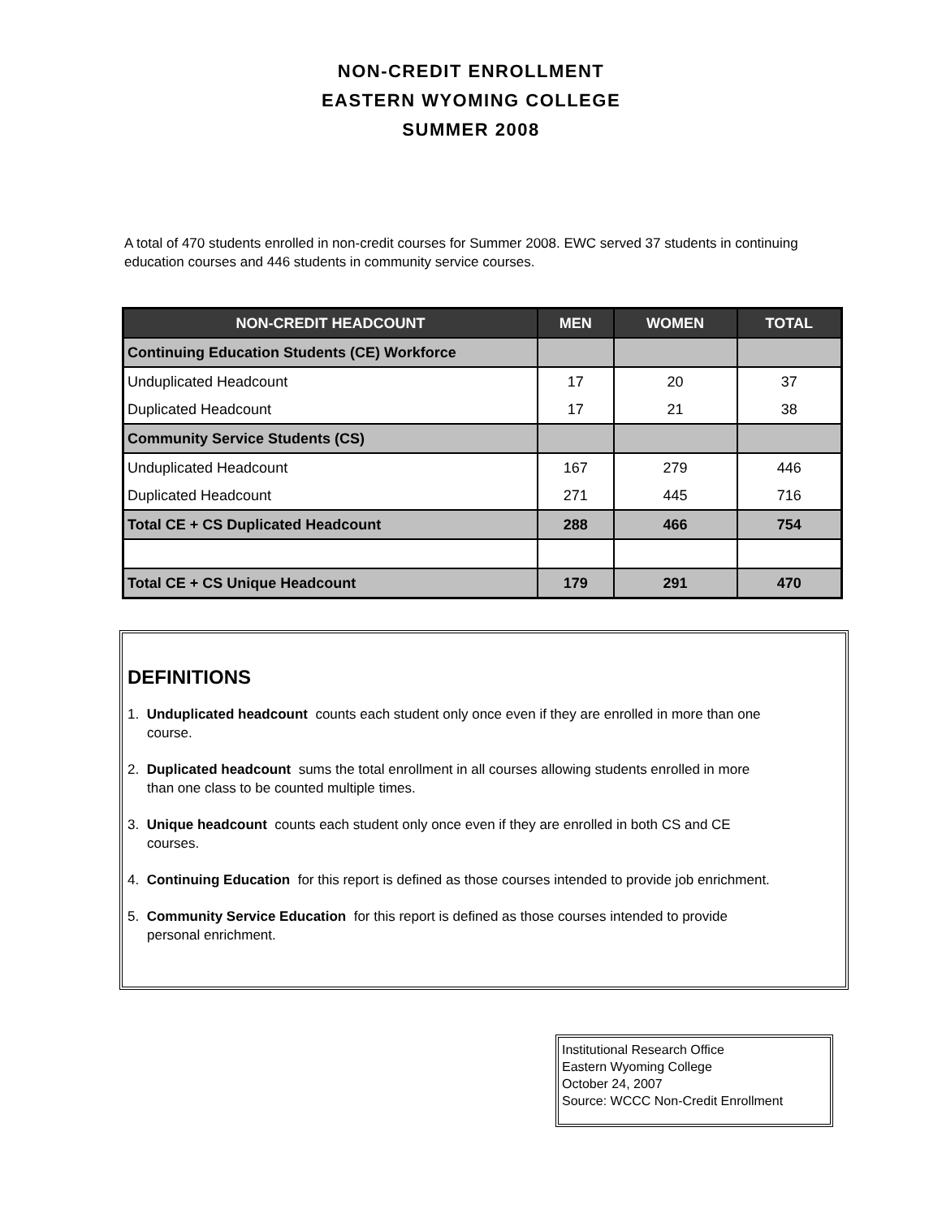NON-CREDIT ENROLLMENT
EASTERN WYOMING COLLEGE
SUMMER 2008
A total of 470 students enrolled in non-credit courses for Summer 2008. EWC served 37 students in continuing education courses and 446 students in community service courses.
| NON-CREDIT HEADCOUNT | MEN | WOMEN | TOTAL |
| --- | --- | --- | --- |
| Continuing Education Students (CE) Workforce | | | |
| Unduplicated Headcount | 17 | 20 | 37 |
| Duplicated Headcount | 17 | 21 | 38 |
| Community Service Students (CS) | | | |
| Unduplicated Headcount | 167 | 279 | 446 |
| Duplicated Headcount | 271 | 445 | 716 |
| Total CE + CS Duplicated Headcount | 288 | 466 | 754 |
| Total CE + CS Unique Headcount | 179 | 291 | 470 |
DEFINITIONS
1. Unduplicated headcount counts each student only once even if they are enrolled in more than one course.
2. Duplicated headcount sums the total enrollment in all courses allowing students enrolled in more than one class to be counted multiple times.
3. Unique headcount counts each student only once even if they are enrolled in both CS and CE courses.
4. Continuing Education for this report is defined as those courses intended to provide job enrichment.
5. Community Service Education for this report is defined as those courses intended to provide personal enrichment.
Institutional Research Office
Eastern Wyoming College
October 24, 2007
Source: WCCC Non-Credit Enrollment